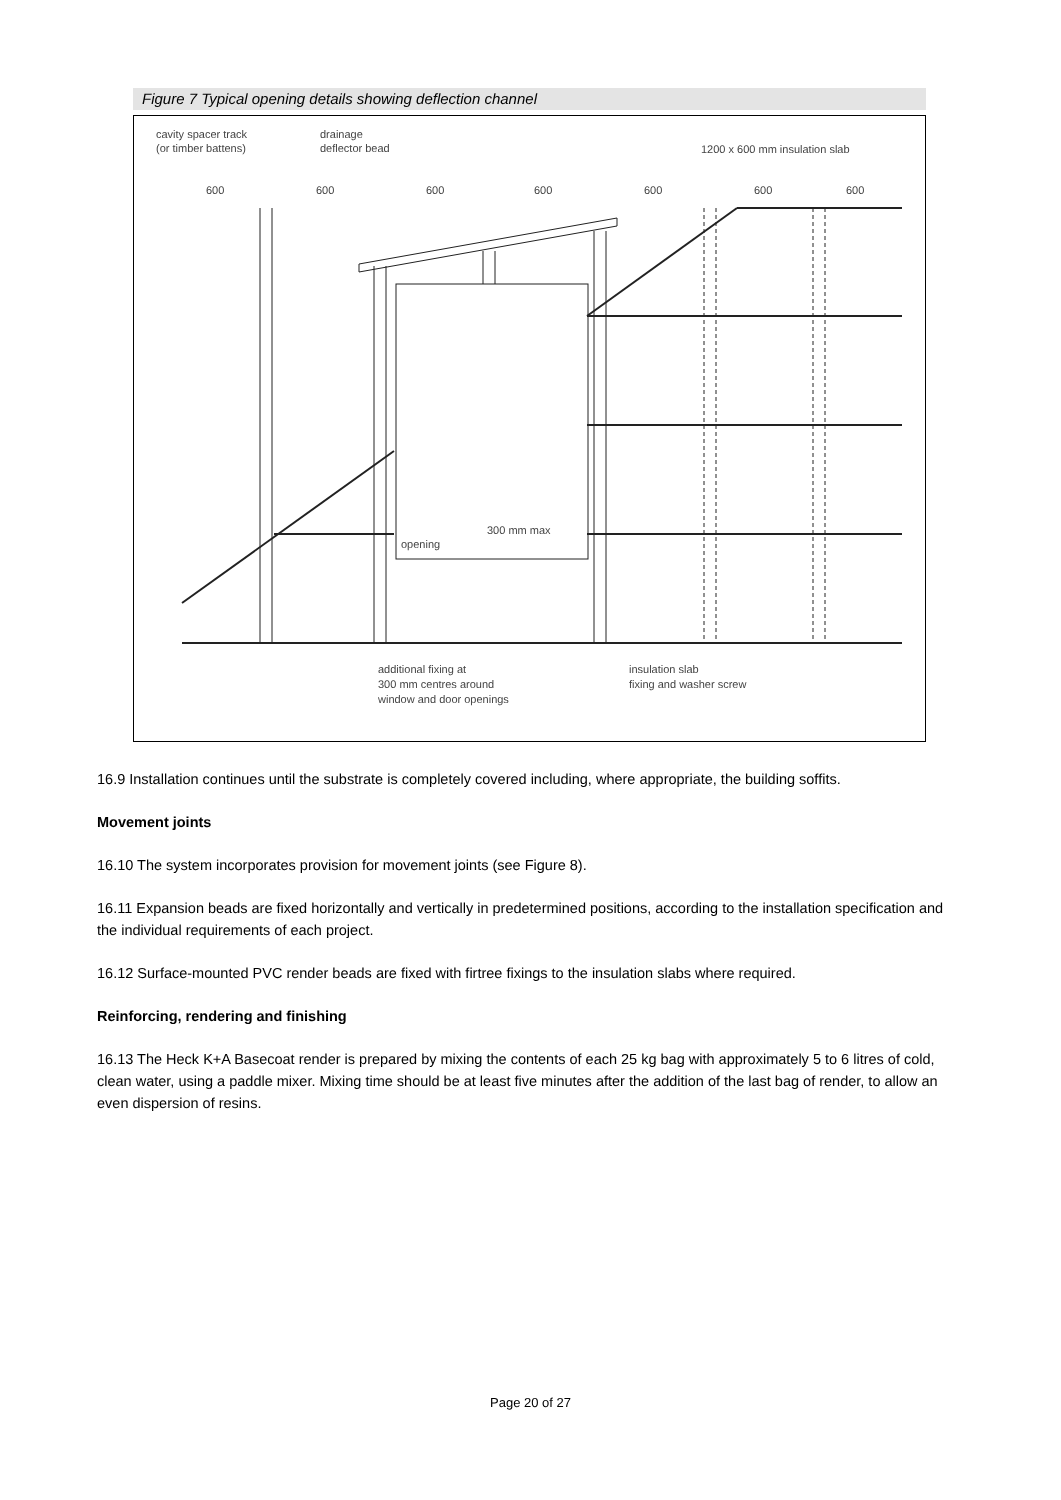Figure 7 Typical opening details showing deflection channel
cavity spacer track
(or timber battens)
drainage
deflector bead
1200 x 600 mm insulation slab
600
600
600
600
600
600
600
opening
300 mm max
additional fixing at
300 mm centres around
window and door openings
insulation slab
fixing and washer screw
16.9 Installation continues until the substrate is completely covered including, where appropriate, the building soffits.
Movement joints
16.10 The system incorporates provision for movement joints (see Figure 8).
16.11 Expansion beads are fixed horizontally and vertically in predetermined positions, according to the installation specification and the individual requirements of each project.
16.12 Surface-mounted PVC render beads are fixed with firtree fixings to the insulation slabs where required.
Reinforcing, rendering and finishing
16.13 The Heck K+A Basecoat render is prepared by mixing the contents of each 25 kg bag with approximately 5 to 6 litres of cold, clean water, using a paddle mixer. Mixing time should be at least five minutes after the addition of the last bag of render, to allow an even dispersion of resins.
Page 20 of 27